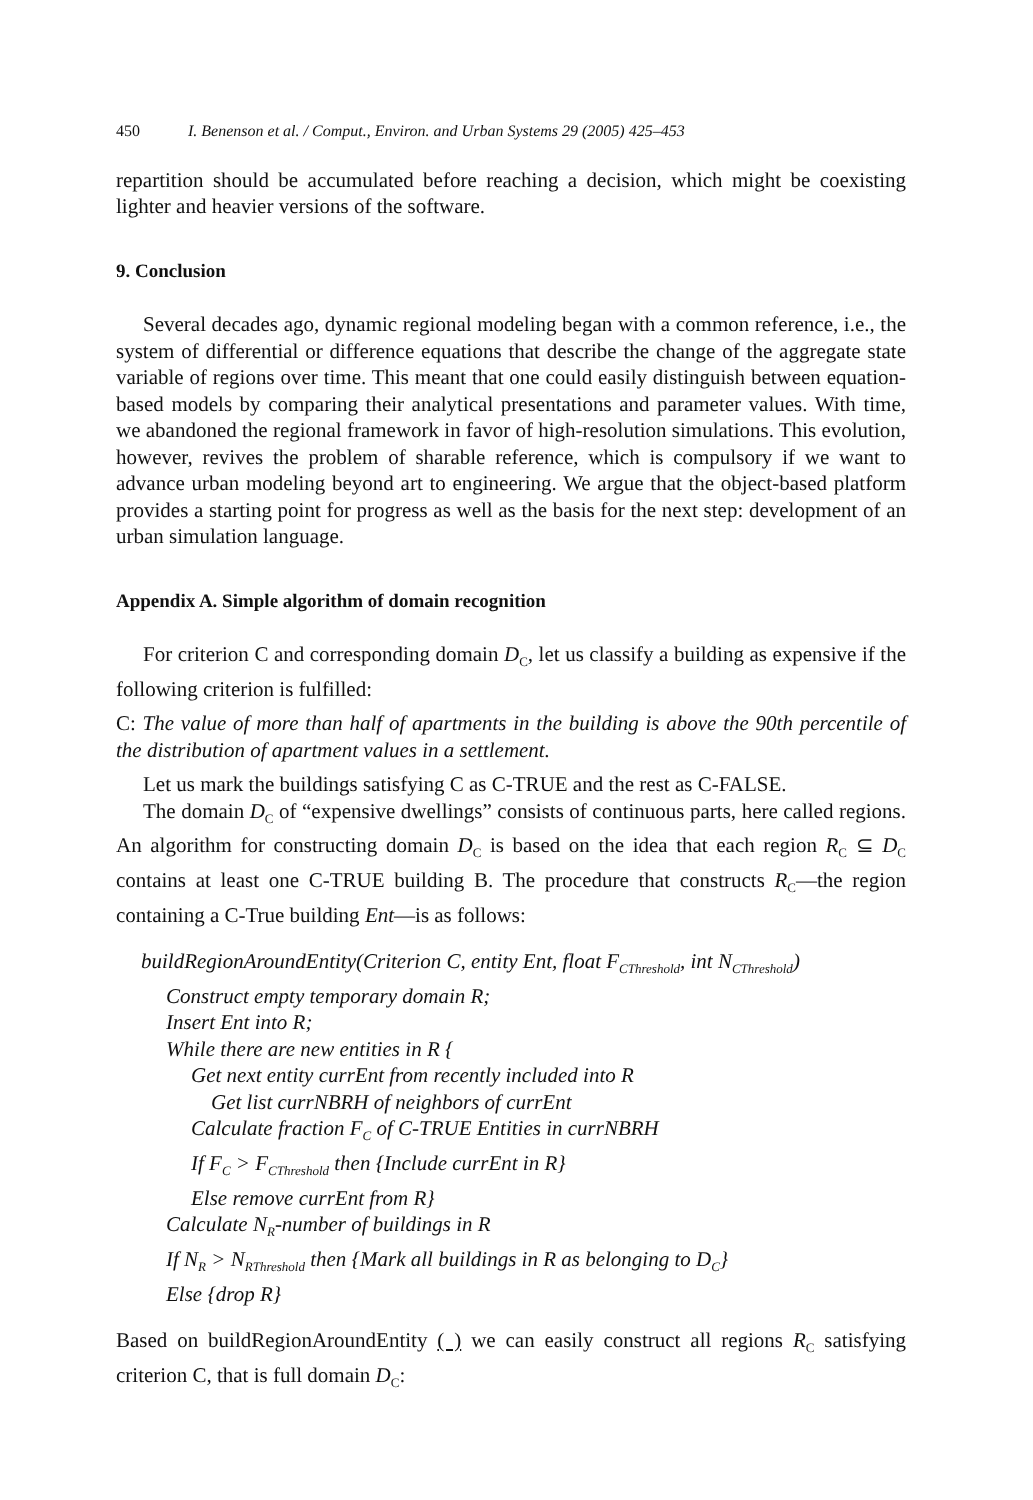450 I. Benenson et al. / Comput., Environ. and Urban Systems 29 (2005) 425–453
repartition should be accumulated before reaching a decision, which might be coexisting lighter and heavier versions of the software.
9. Conclusion
Several decades ago, dynamic regional modeling began with a common reference, i.e., the system of differential or difference equations that describe the change of the aggregate state variable of regions over time. This meant that one could easily distinguish between equation-based models by comparing their analytical presentations and parameter values. With time, we abandoned the regional framework in favor of high-resolution simulations. This evolution, however, revives the problem of sharable reference, which is compulsory if we want to advance urban modeling beyond art to engineering. We argue that the object-based platform provides a starting point for progress as well as the basis for the next step: development of an urban simulation language.
Appendix A. Simple algorithm of domain recognition
For criterion C and corresponding domain D<sub>C</sub>, let us classify a building as expensive if the following criterion is fulfilled:
C: The value of more than half of apartments in the building is above the 90th percentile of the distribution of apartment values in a settlement.
Let us mark the buildings satisfying C as C-TRUE and the rest as C-FALSE.
The domain D<sub>C</sub> of “expensive dwellings” consists of continuous parts, here called regions. An algorithm for constructing domain D<sub>C</sub> is based on the idea that each region R<sub>C</sub> ⊆ D<sub>C</sub> contains at least one C-TRUE building B. The procedure that constructs R<sub>C</sub>—the region containing a C-True building Ent—is as follows:
buildRegionAroundEntity(Criterion C, entity Ent, float F<sub>CThreshold</sub>, int N<sub>CThreshold</sub>)
Construct empty temporary domain R;
Insert Ent into R;
While there are new entities in R {
Get next entity currEnt from recently included into R
Get list currNBRH of neighbors of currEnt
Calculate fraction F<sub>C</sub> of C-TRUE Entities in currNBRH
If F<sub>C</sub> > F<sub>CThreshold</sub> then {Include currEnt in R}
Else remove currEnt from R}
Calculate N<sub>R</sub>-number of buildings in R
If N<sub>R</sub> > N<sub>RThreshold</sub> then {Mark all buildings in R as belonging to D<sub>C</sub>}
Else {drop R}
Based on buildRegionAroundEntity ( ) we can easily construct all regions R<sub>C</sub> satisfying criterion C, that is full domain D<sub>C</sub>: